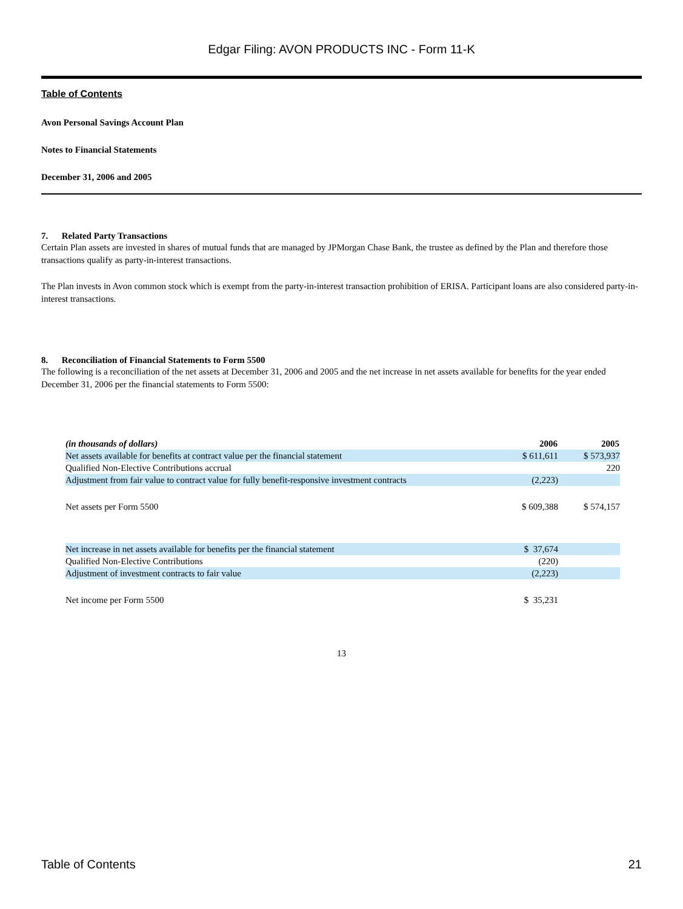Edgar Filing: AVON PRODUCTS INC - Form 11-K
Table of Contents
Avon Personal Savings Account Plan
Notes to Financial Statements
December 31, 2006 and 2005
7. Related Party Transactions
Certain Plan assets are invested in shares of mutual funds that are managed by JPMorgan Chase Bank, the trustee as defined by the Plan and therefore those transactions qualify as party-in-interest transactions.
The Plan invests in Avon common stock which is exempt from the party-in-interest transaction prohibition of ERISA. Participant loans are also considered party-in-interest transactions.
8. Reconciliation of Financial Statements to Form 5500
The following is a reconciliation of the net assets at December 31, 2006 and 2005 and the net increase in net assets available for benefits for the year ended December 31, 2006 per the financial statements to Form 5500:
| (in thousands of dollars) | 2006 | 2005 |
| Net assets available for benefits at contract value per the financial statement | $ 611,611 | $ 573,937 |
| Qualified Non-Elective Contributions accrual | | 220 |
| Adjustment from fair value to contract value for fully benefit-responsive investment contracts | (2,223) | |
| Net assets per Form 5500 | $ 609,388 | $ 574,157 |
| Net increase in net assets available for benefits per the financial statement | $ 37,674 | |
| Qualified Non-Elective Contributions | (220) | |
| Adjustment of investment contracts to fair value | (2,223) | |
| Net income per Form 5500 | $ 35,231 | |
13
Table of Contents 21